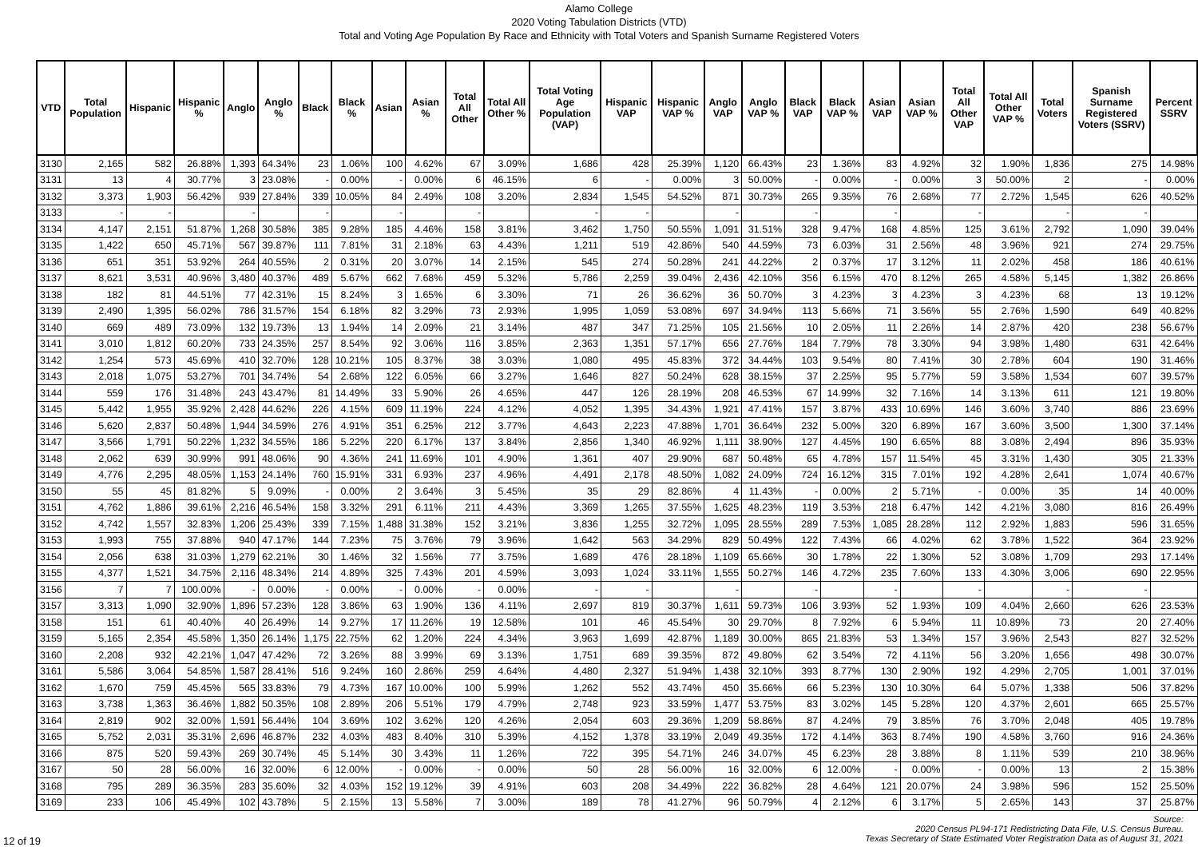Alamo College
2020 Voting Tabulation Districts (VTD)
Total and Voting Age Population By Race and Ethnicity with Total Voters and Spanish Surname Registered Voters
| VTD | Total Population | Hispanic | Hispanic % | Anglo | Anglo % | Black | Black % | Asian | Asian % | Total All Other | Total All Other % | Total Voting Age Population (VAP) | Hispanic VAP | Hispanic VAP % | Anglo VAP | Anglo VAP % | Black VAP | Black VAP % | Asian VAP | Asian VAP % | Total All Other VAP | Total All Other VAP % | Total Voters | Spanish Surname Registered Voters (SSRV) | Percent SSRV |
| --- | --- | --- | --- | --- | --- | --- | --- | --- | --- | --- | --- | --- | --- | --- | --- | --- | --- | --- | --- | --- | --- | --- | --- | --- | --- |
| 3130 | 2,165 | 582 | 26.88% | 1,393 | 64.34% | 23 | 1.06% | 100 | 4.62% | 67 | 3.09% | 1,686 | 428 | 25.39% | 1,120 | 66.43% | 23 | 1.36% | 83 | 4.92% | 32 | 1.90% | 1,836 | 275 | 14.98% |
| 3131 | 13 | 4 | 30.77% | 3 | 23.08% | - | 0.00% | - | 0.00% | 6 | 46.15% | 6 | - | 0.00% | 3 | 50.00% | - | 0.00% | - | 0.00% | 3 | 50.00% | 2 | - | 0.00% |
| 3132 | 3,373 | 1,903 | 56.42% | 939 | 27.84% | 339 | 10.05% | 84 | 2.49% | 108 | 3.20% | 2,834 | 1,545 | 54.52% | 871 | 30.73% | 265 | 9.35% | 76 | 2.68% | 77 | 2.72% | 1,545 | 626 | 40.52% |
| 3133 | - | - | | - | | - | | - | | - | | - | - | | - | | - | | - | | - | | - | - | |
| 3134 | 4,147 | 2,151 | 51.87% | 1,268 | 30.58% | 385 | 9.28% | 185 | 4.46% | 158 | 3.81% | 3,462 | 1,750 | 50.55% | 1,091 | 31.51% | 328 | 9.47% | 168 | 4.85% | 125 | 3.61% | 2,792 | 1,090 | 39.04% |
| 3135 | 1,422 | 650 | 45.71% | 567 | 39.87% | 111 | 7.81% | 31 | 2.18% | 63 | 4.43% | 1,211 | 519 | 42.86% | 540 | 44.59% | 73 | 6.03% | 31 | 2.56% | 48 | 3.96% | 921 | 274 | 29.75% |
| 3136 | 651 | 351 | 53.92% | 264 | 40.55% | 2 | 0.31% | 20 | 3.07% | 14 | 2.15% | 545 | 274 | 50.28% | 241 | 44.22% | 2 | 0.37% | 17 | 3.12% | 11 | 2.02% | 458 | 186 | 40.61% |
| 3137 | 8,621 | 3,531 | 40.96% | 3,480 | 40.37% | 489 | 5.67% | 662 | 7.68% | 459 | 5.32% | 5,786 | 2,259 | 39.04% | 2,436 | 42.10% | 356 | 6.15% | 470 | 8.12% | 265 | 4.58% | 5,145 | 1,382 | 26.86% |
| 3138 | 182 | 81 | 44.51% | 77 | 42.31% | 15 | 8.24% | 3 | 1.65% | 6 | 3.30% | 71 | 26 | 36.62% | 36 | 50.70% | 3 | 4.23% | 3 | 4.23% | 3 | 4.23% | 68 | 13 | 19.12% |
| 3139 | 2,490 | 1,395 | 56.02% | 786 | 31.57% | 154 | 6.18% | 82 | 3.29% | 73 | 2.93% | 1,995 | 1,059 | 53.08% | 697 | 34.94% | 113 | 5.66% | 71 | 3.56% | 55 | 2.76% | 1,590 | 649 | 40.82% |
| 3140 | 669 | 489 | 73.09% | 132 | 19.73% | 13 | 1.94% | 14 | 2.09% | 21 | 3.14% | 487 | 347 | 71.25% | 105 | 21.56% | 10 | 2.05% | 11 | 2.26% | 14 | 2.87% | 420 | 238 | 56.67% |
| 3141 | 3,010 | 1,812 | 60.20% | 733 | 24.35% | 257 | 8.54% | 92 | 3.06% | 116 | 3.85% | 2,363 | 1,351 | 57.17% | 656 | 27.76% | 184 | 7.79% | 78 | 3.30% | 94 | 3.98% | 1,480 | 631 | 42.64% |
| 3142 | 1,254 | 573 | 45.69% | 410 | 32.70% | 128 | 10.21% | 105 | 8.37% | 38 | 3.03% | 1,080 | 495 | 45.83% | 372 | 34.44% | 103 | 9.54% | 80 | 7.41% | 30 | 2.78% | 604 | 190 | 31.46% |
| 3143 | 2,018 | 1,075 | 53.27% | 701 | 34.74% | 54 | 2.68% | 122 | 6.05% | 66 | 3.27% | 1,646 | 827 | 50.24% | 628 | 38.15% | 37 | 2.25% | 95 | 5.77% | 59 | 3.58% | 1,534 | 607 | 39.57% |
| 3144 | 559 | 176 | 31.48% | 243 | 43.47% | 81 | 14.49% | 33 | 5.90% | 26 | 4.65% | 447 | 126 | 28.19% | 208 | 46.53% | 67 | 14.99% | 32 | 7.16% | 14 | 3.13% | 611 | 121 | 19.80% |
| 3145 | 5,442 | 1,955 | 35.92% | 2,428 | 44.62% | 226 | 4.15% | 609 | 11.19% | 224 | 4.12% | 4,052 | 1,395 | 34.43% | 1,921 | 47.41% | 157 | 3.87% | 433 | 10.69% | 146 | 3.60% | 3,740 | 886 | 23.69% |
| 3146 | 5,620 | 2,837 | 50.48% | 1,944 | 34.59% | 276 | 4.91% | 351 | 6.25% | 212 | 3.77% | 4,643 | 2,223 | 47.88% | 1,701 | 36.64% | 232 | 5.00% | 320 | 6.89% | 167 | 3.60% | 3,500 | 1,300 | 37.14% |
| 3147 | 3,566 | 1,791 | 50.22% | 1,232 | 34.55% | 186 | 5.22% | 220 | 6.17% | 137 | 3.84% | 2,856 | 1,340 | 46.92% | 1,111 | 38.90% | 127 | 4.45% | 190 | 6.65% | 88 | 3.08% | 2,494 | 896 | 35.93% |
| 3148 | 2,062 | 639 | 30.99% | 991 | 48.06% | 90 | 4.36% | 241 | 11.69% | 101 | 4.90% | 1,361 | 407 | 29.90% | 687 | 50.48% | 65 | 4.78% | 157 | 11.54% | 45 | 3.31% | 1,430 | 305 | 21.33% |
| 3149 | 4,776 | 2,295 | 48.05% | 1,153 | 24.14% | 760 | 15.91% | 331 | 6.93% | 237 | 4.96% | 4,491 | 2,178 | 48.50% | 1,082 | 24.09% | 724 | 16.12% | 315 | 7.01% | 192 | 4.28% | 2,641 | 1,074 | 40.67% |
| 3150 | 55 | 45 | 81.82% | 5 | 9.09% | - | 0.00% | 2 | 3.64% | 3 | 5.45% | 35 | 29 | 82.86% | 4 | 11.43% | - | 0.00% | 2 | 5.71% | - | 0.00% | 35 | 14 | 40.00% |
| 3151 | 4,762 | 1,886 | 39.61% | 2,216 | 46.54% | 158 | 3.32% | 291 | 6.11% | 211 | 4.43% | 3,369 | 1,265 | 37.55% | 1,625 | 48.23% | 119 | 3.53% | 218 | 6.47% | 142 | 4.21% | 3,080 | 816 | 26.49% |
| 3152 | 4,742 | 1,557 | 32.83% | 1,206 | 25.43% | 339 | 7.15% | 1,488 | 31.38% | 152 | 3.21% | 3,836 | 1,255 | 32.72% | 1,095 | 28.55% | 289 | 7.53% | 1,085 | 28.28% | 112 | 2.92% | 1,883 | 596 | 31.65% |
| 3153 | 1,993 | 755 | 37.88% | 940 | 47.17% | 144 | 7.23% | 75 | 3.76% | 79 | 3.96% | 1,642 | 563 | 34.29% | 829 | 50.49% | 122 | 7.43% | 66 | 4.02% | 62 | 3.78% | 1,522 | 364 | 23.92% |
| 3154 | 2,056 | 638 | 31.03% | 1,279 | 62.21% | 30 | 1.46% | 32 | 1.56% | 77 | 3.75% | 1,689 | 476 | 28.18% | 1,109 | 65.66% | 30 | 1.78% | 22 | 1.30% | 52 | 3.08% | 1,709 | 293 | 17.14% |
| 3155 | 4,377 | 1,521 | 34.75% | 2,116 | 48.34% | 214 | 4.89% | 325 | 7.43% | 201 | 4.59% | 3,093 | 1,024 | 33.11% | 1,555 | 50.27% | 146 | 4.72% | 235 | 7.60% | 133 | 4.30% | 3,006 | 690 | 22.95% |
| 3156 | 7 | 7 | 100.00% | - | 0.00% | - | 0.00% | - | 0.00% | - | 0.00% | - | - | | - | | - | | - | | - | | - | - | |
| 3157 | 3,313 | 1,090 | 32.90% | 1,896 | 57.23% | 128 | 3.86% | 63 | 1.90% | 136 | 4.11% | 2,697 | 819 | 30.37% | 1,611 | 59.73% | 106 | 3.93% | 52 | 1.93% | 109 | 4.04% | 2,660 | 626 | 23.53% |
| 3158 | 151 | 61 | 40.40% | 40 | 26.49% | 14 | 9.27% | 17 | 11.26% | 19 | 12.58% | 101 | 46 | 45.54% | 30 | 29.70% | 8 | 7.92% | 6 | 5.94% | 11 | 10.89% | 73 | 20 | 27.40% |
| 3159 | 5,165 | 2,354 | 45.58% | 1,350 | 26.14% | 1,175 | 22.75% | 62 | 1.20% | 224 | 4.34% | 3,963 | 1,699 | 42.87% | 1,189 | 30.00% | 865 | 21.83% | 53 | 1.34% | 157 | 3.96% | 2,543 | 827 | 32.52% |
| 3160 | 2,208 | 932 | 42.21% | 1,047 | 47.42% | 72 | 3.26% | 88 | 3.99% | 69 | 3.13% | 1,751 | 689 | 39.35% | 872 | 49.80% | 62 | 3.54% | 72 | 4.11% | 56 | 3.20% | 1,656 | 498 | 30.07% |
| 3161 | 5,586 | 3,064 | 54.85% | 1,587 | 28.41% | 516 | 9.24% | 160 | 2.86% | 259 | 4.64% | 4,480 | 2,327 | 51.94% | 1,438 | 32.10% | 393 | 8.77% | 130 | 2.90% | 192 | 4.29% | 2,705 | 1,001 | 37.01% |
| 3162 | 1,670 | 759 | 45.45% | 565 | 33.83% | 79 | 4.73% | 167 | 10.00% | 100 | 5.99% | 1,262 | 552 | 43.74% | 450 | 35.66% | 66 | 5.23% | 130 | 10.30% | 64 | 5.07% | 1,338 | 506 | 37.82% |
| 3163 | 3,738 | 1,363 | 36.46% | 1,882 | 50.35% | 108 | 2.89% | 206 | 5.51% | 179 | 4.79% | 2,748 | 923 | 33.59% | 1,477 | 53.75% | 83 | 3.02% | 145 | 5.28% | 120 | 4.37% | 2,601 | 665 | 25.57% |
| 3164 | 2,819 | 902 | 32.00% | 1,591 | 56.44% | 104 | 3.69% | 102 | 3.62% | 120 | 4.26% | 2,054 | 603 | 29.36% | 1,209 | 58.86% | 87 | 4.24% | 79 | 3.85% | 76 | 3.70% | 2,048 | 405 | 19.78% |
| 3165 | 5,752 | 2,031 | 35.31% | 2,696 | 46.87% | 232 | 4.03% | 483 | 8.40% | 310 | 5.39% | 4,152 | 1,378 | 33.19% | 2,049 | 49.35% | 172 | 4.14% | 363 | 8.74% | 190 | 4.58% | 3,760 | 916 | 24.36% |
| 3166 | 875 | 520 | 59.43% | 269 | 30.74% | 45 | 5.14% | 30 | 3.43% | 11 | 1.26% | 722 | 395 | 54.71% | 246 | 34.07% | 45 | 6.23% | 28 | 3.88% | 8 | 1.11% | 539 | 210 | 38.96% |
| 3167 | 50 | 28 | 56.00% | 16 | 32.00% | 6 | 12.00% | - | 0.00% | - | 0.00% | 50 | 28 | 56.00% | 16 | 32.00% | 6 | 12.00% | - | 0.00% | - | 0.00% | 13 | 2 | 15.38% |
| 3168 | 795 | 289 | 36.35% | 283 | 35.60% | 32 | 4.03% | 152 | 19.12% | 39 | 4.91% | 603 | 208 | 34.49% | 222 | 36.82% | 28 | 4.64% | 121 | 20.07% | 24 | 3.98% | 596 | 152 | 25.50% |
| 3169 | 233 | 106 | 45.49% | 102 | 43.78% | 5 | 2.15% | 13 | 5.58% | 7 | 3.00% | 189 | 78 | 41.27% | 96 | 50.79% | 4 | 2.12% | 6 | 3.17% | 5 | 2.65% | 143 | 37 | 25.87% |
12 of 19
Source:
2020 Census PL94-171 Redistricting Data File, U.S. Census Bureau.
Texas Secretary of State Estimated Voter Registration Data as of August 31, 2021